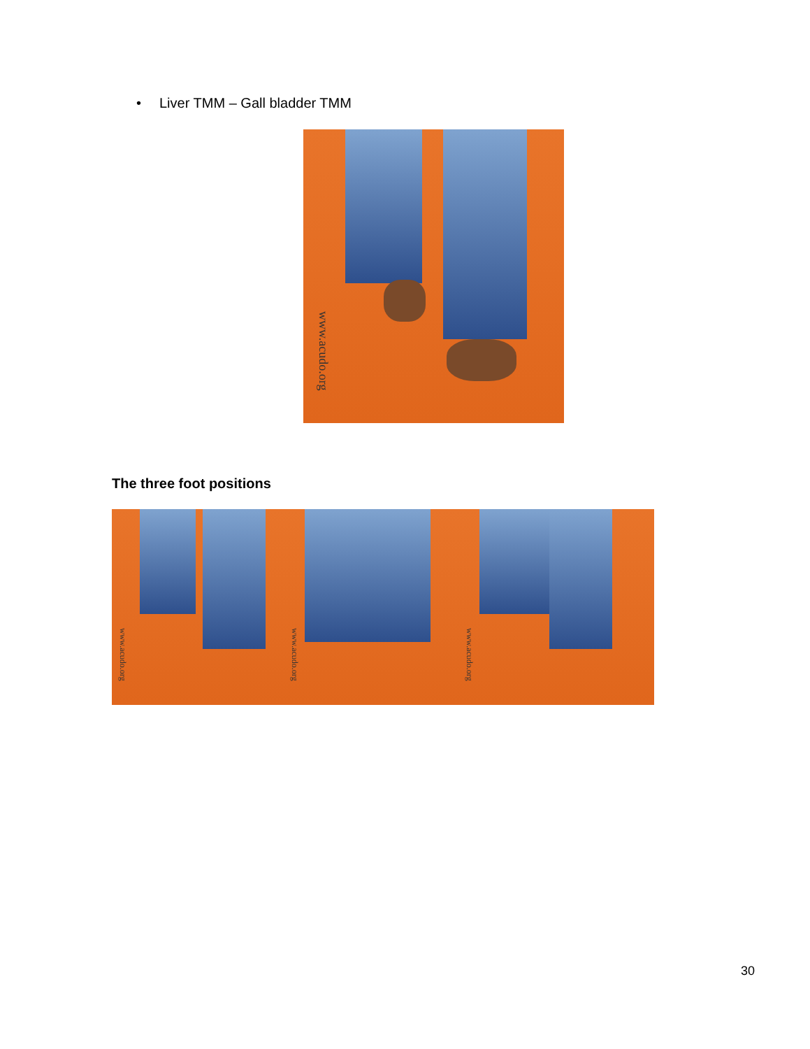• Liver TMM – Gall bladder TMM
www.acudo.org
The three foot positions
www.acudo.org
www.acudo.org
www.acudo.org
30